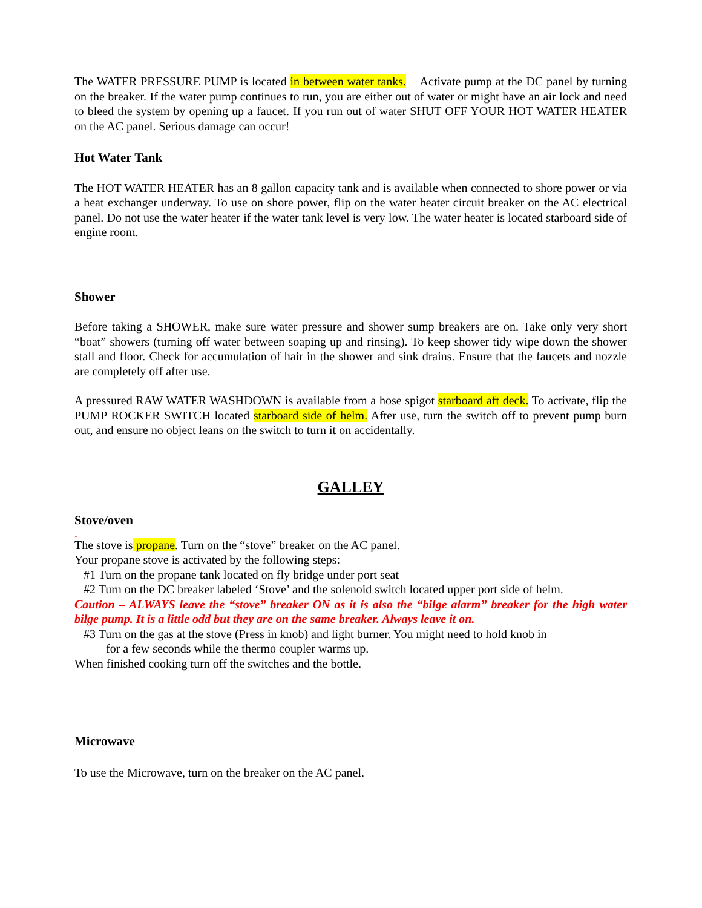The WATER PRESSURE PUMP is located in between water tanks. Activate pump at the DC panel by turning on the breaker. If the water pump continues to run, you are either out of water or might have an air lock and need to bleed the system by opening up a faucet. If you run out of water SHUT OFF YOUR HOT WATER HEATER on the AC panel. Serious damage can occur!
Hot Water Tank
The HOT WATER HEATER has an 8 gallon capacity tank and is available when connected to shore power or via a heat exchanger underway. To use on shore power, flip on the water heater circuit breaker on the AC electrical panel. Do not use the water heater if the water tank level is very low. The water heater is located starboard side of engine room.
Shower
Before taking a SHOWER, make sure water pressure and shower sump breakers are on. Take only very short “boat” showers (turning off water between soaping up and rinsing). To keep shower tidy wipe down the shower stall and floor. Check for accumulation of hair in the shower and sink drains. Ensure that the faucets and nozzle are completely off after use.
A pressured RAW WATER WASHDOWN is available from a hose spigot starboard aft deck. To activate, flip the PUMP ROCKER SWITCH located starboard side of helm. After use, turn the switch off to prevent pump burn out, and ensure no object leans on the switch to turn it on accidentally.
GALLEY
Stove/oven
.
The stove is propane. Turn on the “stove” breaker on the AC panel.
Your propane stove is activated by the following steps:
#1 Turn on the propane tank located on fly bridge under port seat
#2 Turn on the DC breaker labeled ‘Stove’ and the solenoid switch located upper port side of helm.
Caution – ALWAYS leave the “stove” breaker ON as it is also the “bilge alarm” breaker for the high water bilge pump. It is a little odd but they are on the same breaker. Always leave it on.
#3 Turn on the gas at the stove (Press in knob) and light burner. You might need to hold knob in
for a few seconds while the thermo coupler warms up.
When finished cooking turn off the switches and the bottle.
Microwave
To use the Microwave, turn on the breaker on the AC panel.